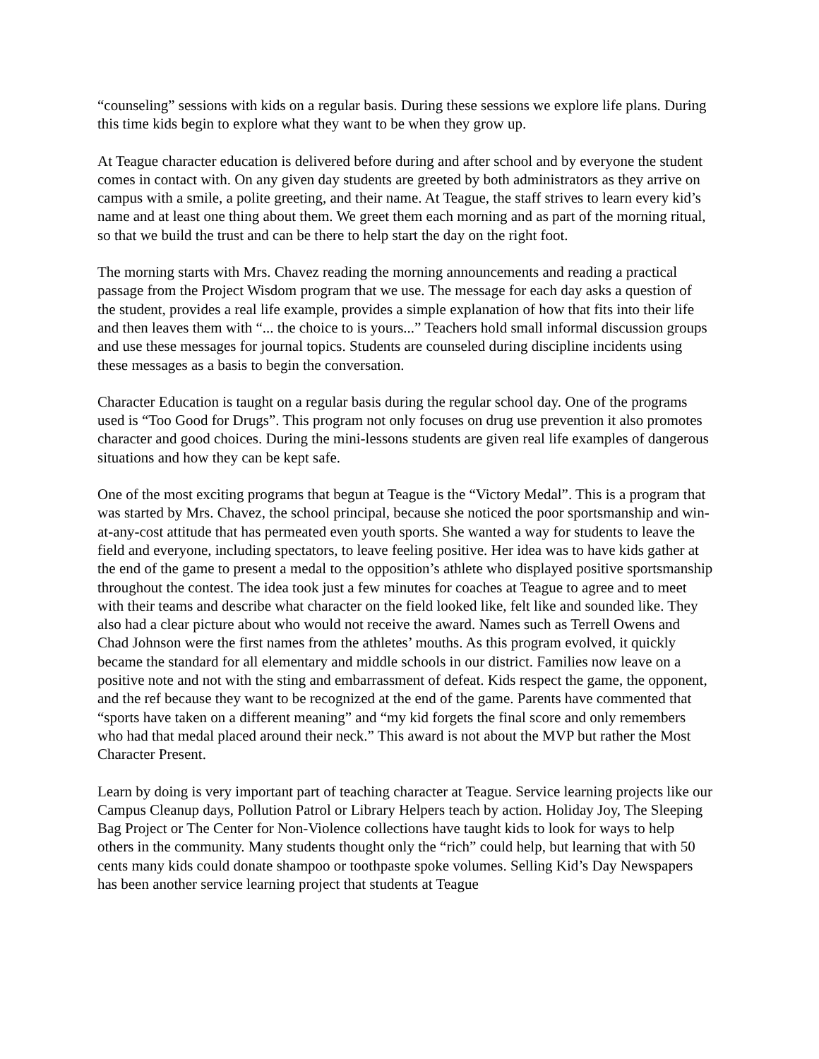“counseling” sessions with kids on a regular basis. During these sessions we explore life plans. During this time kids begin to explore what they want to be when they grow up.
At Teague character education is delivered before during and after school and by everyone the student comes in contact with. On any given day students are greeted by both administrators as they arrive on campus with a smile, a polite greeting, and their name. At Teague, the staff strives to learn every kid’s name and at least one thing about them. We greet them each morning and as part of the morning ritual, so that we build the trust and can be there to help start the day on the right foot.
The morning starts with Mrs. Chavez reading the morning announcements and reading a practical passage from the Project Wisdom program that we use. The message for each day asks a question of the student, provides a real life example, provides a simple explanation of how that fits into their life and then leaves them with “... the choice to is yours...” Teachers hold small informal discussion groups and use these messages for journal topics. Students are counseled during discipline incidents using these messages as a basis to begin the conversation.
Character Education is taught on a regular basis during the regular school day. One of the programs used is “Too Good for Drugs”. This program not only focuses on drug use prevention it also promotes character and good choices. During the mini-lessons students are given real life examples of dangerous situations and how they can be kept safe.
One of the most exciting programs that begun at Teague is the “Victory Medal”. This is a program that was started by Mrs. Chavez, the school principal, because she noticed the poor sportsmanship and win-at-any-cost attitude that has permeated even youth sports. She wanted a way for students to leave the field and everyone, including spectators, to leave feeling positive. Her idea was to have kids gather at the end of the game to present a medal to the opposition’s athlete who displayed positive sportsmanship throughout the contest. The idea took just a few minutes for coaches at Teague to agree and to meet with their teams and describe what character on the field looked like, felt like and sounded like. They also had a clear picture about who would not receive the award. Names such as Terrell Owens and Chad Johnson were the first names from the athletes’ mouths. As this program evolved, it quickly became the standard for all elementary and middle schools in our district. Families now leave on a positive note and not with the sting and embarrassment of defeat. Kids respect the game, the opponent, and the ref because they want to be recognized at the end of the game. Parents have commented that “sports have taken on a different meaning” and “my kid forgets the final score and only remembers who had that medal placed around their neck.” This award is not about the MVP but rather the Most Character Present.
Learn by doing is very important part of teaching character at Teague. Service learning projects like our Campus Cleanup days, Pollution Patrol or Library Helpers teach by action. Holiday Joy, The Sleeping Bag Project or The Center for Non-Violence collections have taught kids to look for ways to help others in the community. Many students thought only the “rich” could help, but learning that with 50 cents many kids could donate shampoo or toothpaste spoke volumes. Selling Kid’s Day Newspapers has been another service learning project that students at Teague